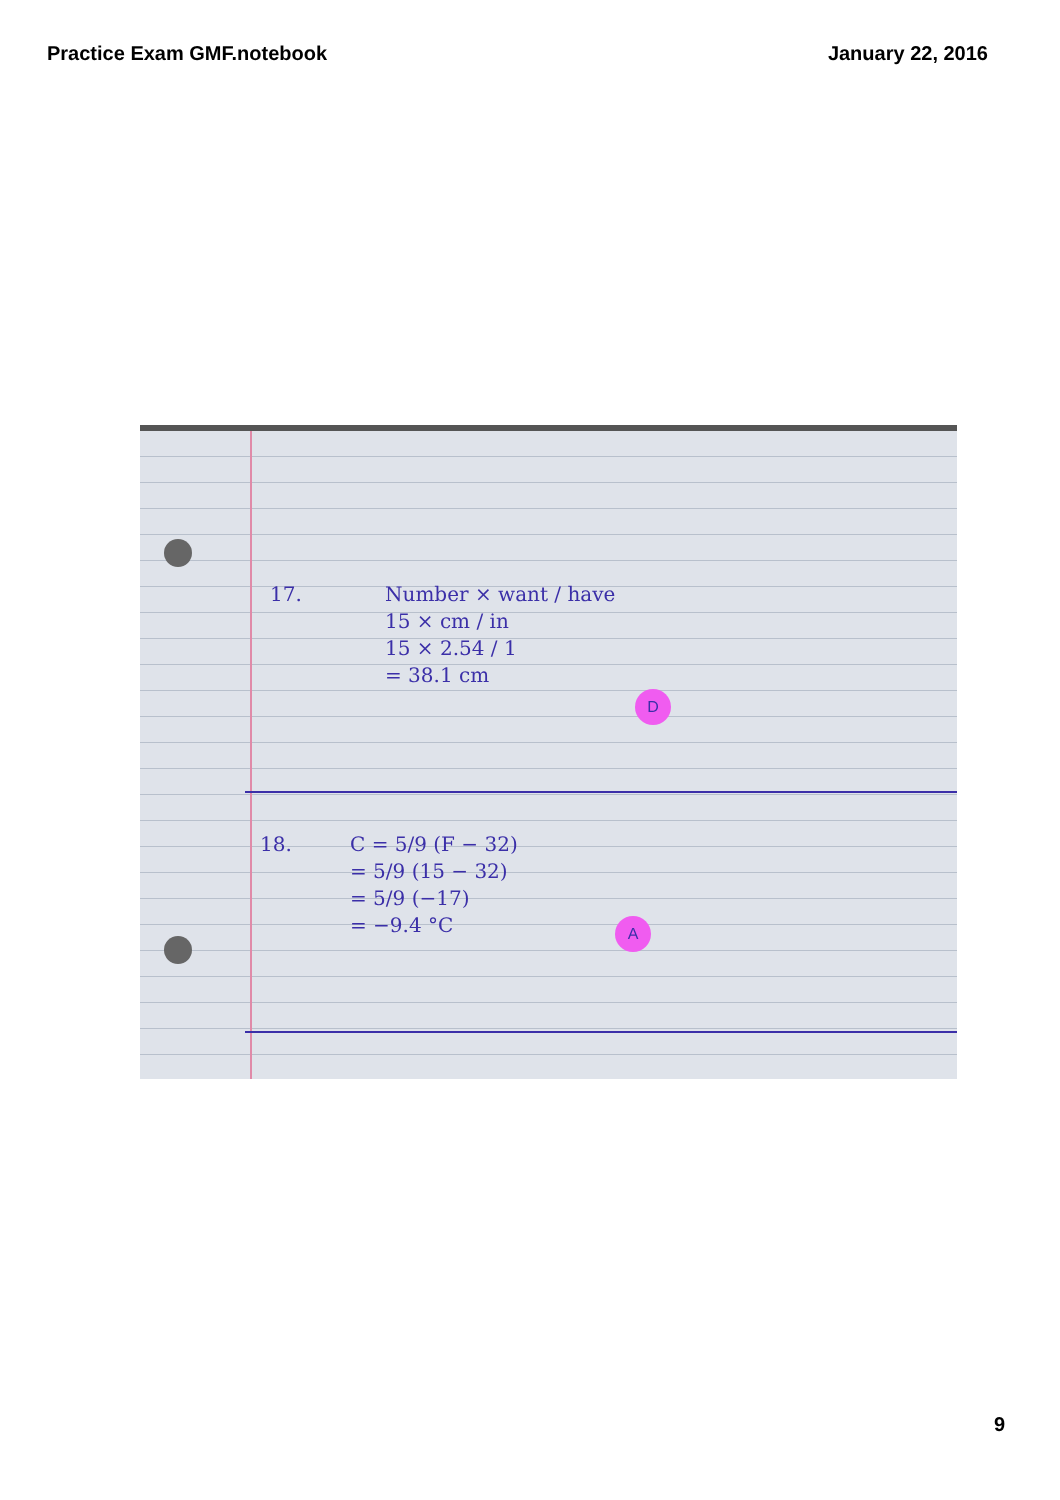Practice Exam GMF.notebook January 22, 2016
17.
Number × want / have
15 × cm / in
15 × 2.54 / 1
= 38.1 cm
D
18.
C = 5/9 (F − 32)
= 5/9 (15 − 32)
= 5/9 (−17)
= −9.4 °C
A
9